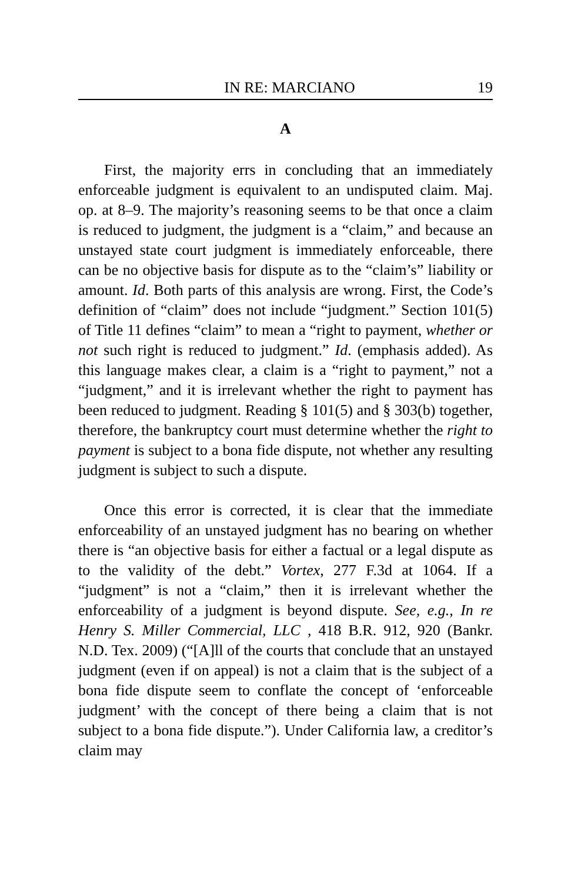IN RE: MARCIANO 19
A
First, the majority errs in concluding that an immediately enforceable judgment is equivalent to an undisputed claim. Maj. op. at 8–9. The majority’s reasoning seems to be that once a claim is reduced to judgment, the judgment is a “claim,” and because an unstayed state court judgment is immediately enforceable, there can be no objective basis for dispute as to the “claim’s” liability or amount. Id. Both parts of this analysis are wrong. First, the Code’s definition of “claim” does not include “judgment.” Section 101(5) of Title 11 defines “claim” to mean a “right to payment, whether or not such right is reduced to judgment.” Id. (emphasis added). As this language makes clear, a claim is a “right to payment,” not a “judgment,” and it is irrelevant whether the right to payment has been reduced to judgment. Reading § 101(5) and § 303(b) together, therefore, the bankruptcy court must determine whether the right to payment is subject to a bona fide dispute, not whether any resulting judgment is subject to such a dispute.
Once this error is corrected, it is clear that the immediate enforceability of an unstayed judgment has no bearing on whether there is “an objective basis for either a factual or a legal dispute as to the validity of the debt.” Vortex, 277 F.3d at 1064. If a “judgment” is not a “claim,” then it is irrelevant whether the enforceability of a judgment is beyond dispute. See, e.g., In re Henry S. Miller Commercial, LLC , 418 B.R. 912, 920 (Bankr. N.D. Tex. 2009) (“[A]ll of the courts that conclude that an unstayed judgment (even if on appeal) is not a claim that is the subject of a bona fide dispute seem to conflate the concept of ‘enforceable judgment’ with the concept of there being a claim that is not subject to a bona fide dispute.”). Under California law, a creditor’s claim may